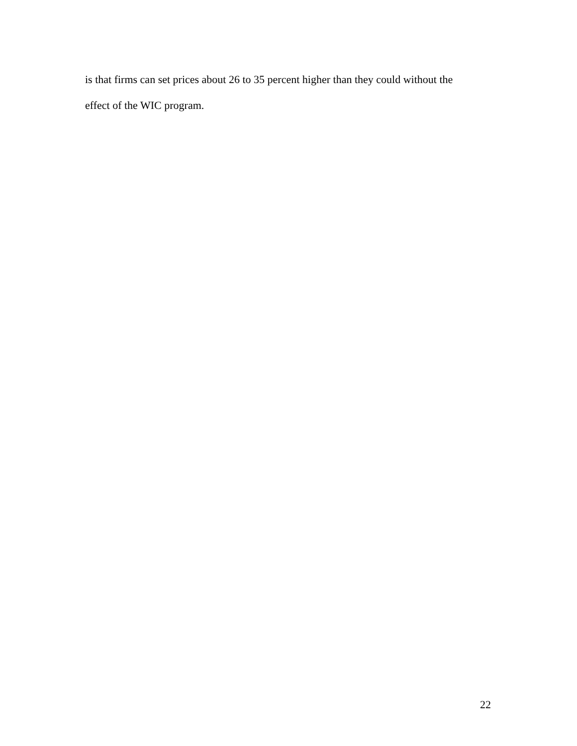is that firms can set prices about 26 to 35 percent higher than they could without the
effect of the WIC program.
22